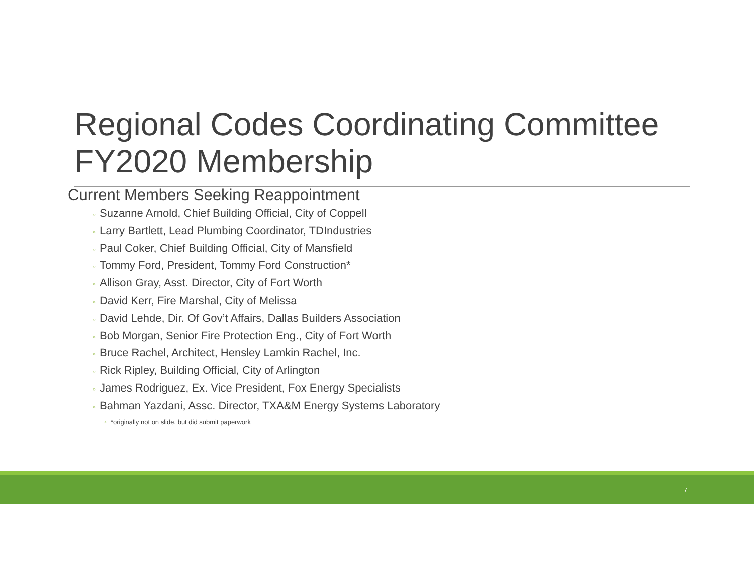Regional Codes Coordinating Committee
FY2020 Membership
Current Members Seeking Reappointment
◦ Suzanne Arnold, Chief Building Official, City of Coppell
◦ Larry Bartlett, Lead Plumbing Coordinator, TDIndustries
◦ Paul Coker, Chief Building Official, City of Mansfield
◦ Tommy Ford, President, Tommy Ford Construction*
◦ Allison Gray, Asst. Director, City of Fort Worth
◦ David Kerr, Fire Marshal, City of Melissa
◦ David Lehde, Dir. Of Gov’t Affairs, Dallas Builders Association
◦ Bob Morgan, Senior Fire Protection Eng., City of Fort Worth
◦ Bruce Rachel, Architect, Hensley Lamkin Rachel, Inc.
◦ Rick Ripley, Building Official, City of Arlington
◦ James Rodriguez, Ex. Vice President, Fox Energy Specialists
◦ Bahman Yazdani, Assc. Director, TXA&M Energy Systems Laboratory
◦ *originally not on slide, but did submit paperwork
7